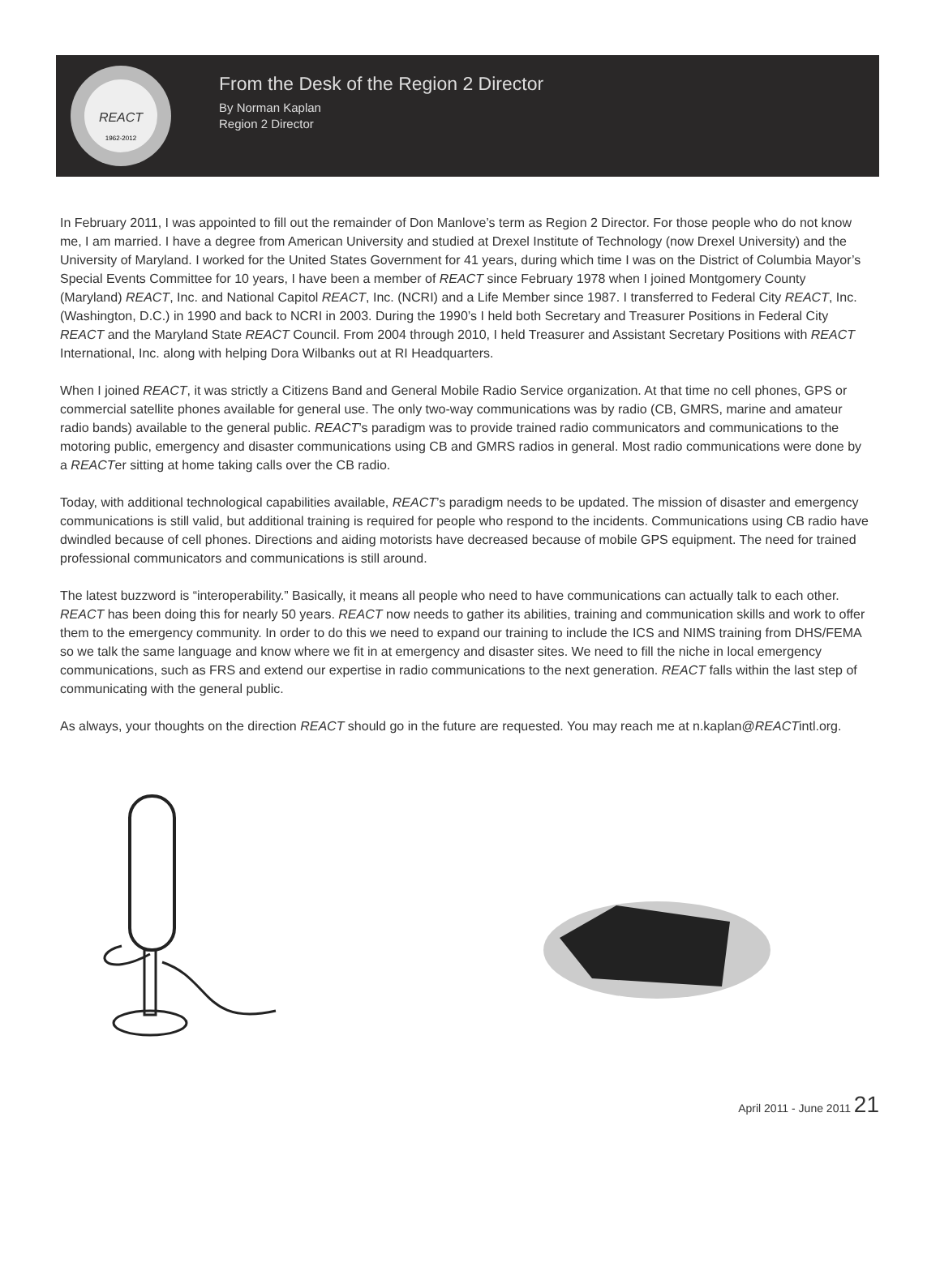REACT
1962-2012
From the Desk of the Region 2 Director
By Norman Kaplan
Region 2 Director
In February 2011, I was appointed to fill out the remainder of Don Manlove’s term as Region 2 Director. For those people who do not know me, I am married. I have a degree from American University and studied at Drexel Institute of Technology (now Drexel University) and the University of Maryland. I worked for the United States Government for 41 years, during which time I was on the District of Columbia Mayor’s Special Events Committee for 10 years, I have been a member of REACT since February 1978 when I joined Montgomery County (Maryland) REACT, Inc. and National Capitol REACT, Inc. (NCRI) and a Life Member since 1987. I transferred to Federal City REACT, Inc. (Washington, D.C.) in 1990 and back to NCRI in 2003. During the 1990’s I held both Secretary and Treasurer Positions in Federal City REACT and the Maryland State REACT Council. From 2004 through 2010, I held Treasurer and Assistant Secretary Positions with REACT International, Inc. along with helping Dora Wilbanks out at RI Headquarters.
When I joined REACT, it was strictly a Citizens Band and General Mobile Radio Service organization. At that time no cell phones, GPS or commercial satellite phones available for general use. The only two-way communications was by radio (CB, GMRS, marine and amateur radio bands) available to the general public. REACT’s paradigm was to provide trained radio communicators and communications to the motoring public, emergency and disaster communications using CB and GMRS radios in general. Most radio communications were done by a REACTer sitting at home taking calls over the CB radio.
Today, with additional technological capabilities available, REACT’s paradigm needs to be updated. The mission of disaster and emergency communications is still valid, but additional training is required for people who respond to the incidents. Communications using CB radio have dwindled because of cell phones. Directions and aiding motorists have decreased because of mobile GPS equipment. The need for trained professional communicators and communications is still around.
The latest buzzword is “interoperability.” Basically, it means all people who need to have communications can actually talk to each other. REACT has been doing this for nearly 50 years. REACT now needs to gather its abilities, training and communication skills and work to offer them to the emergency community. In order to do this we need to expand our training to include the ICS and NIMS training from DHS/FEMA so we talk the same language and know where we fit in at emergency and disaster sites. We need to fill the niche in local emergency communications, such as FRS and extend our expertise in radio communications to the next generation. REACT falls within the last step of communicating with the general public.
As always, your thoughts on the direction REACT should go in the future are requested. You may reach me at n.kaplan@REACTintl.org.
April 2011 - June 2011 21